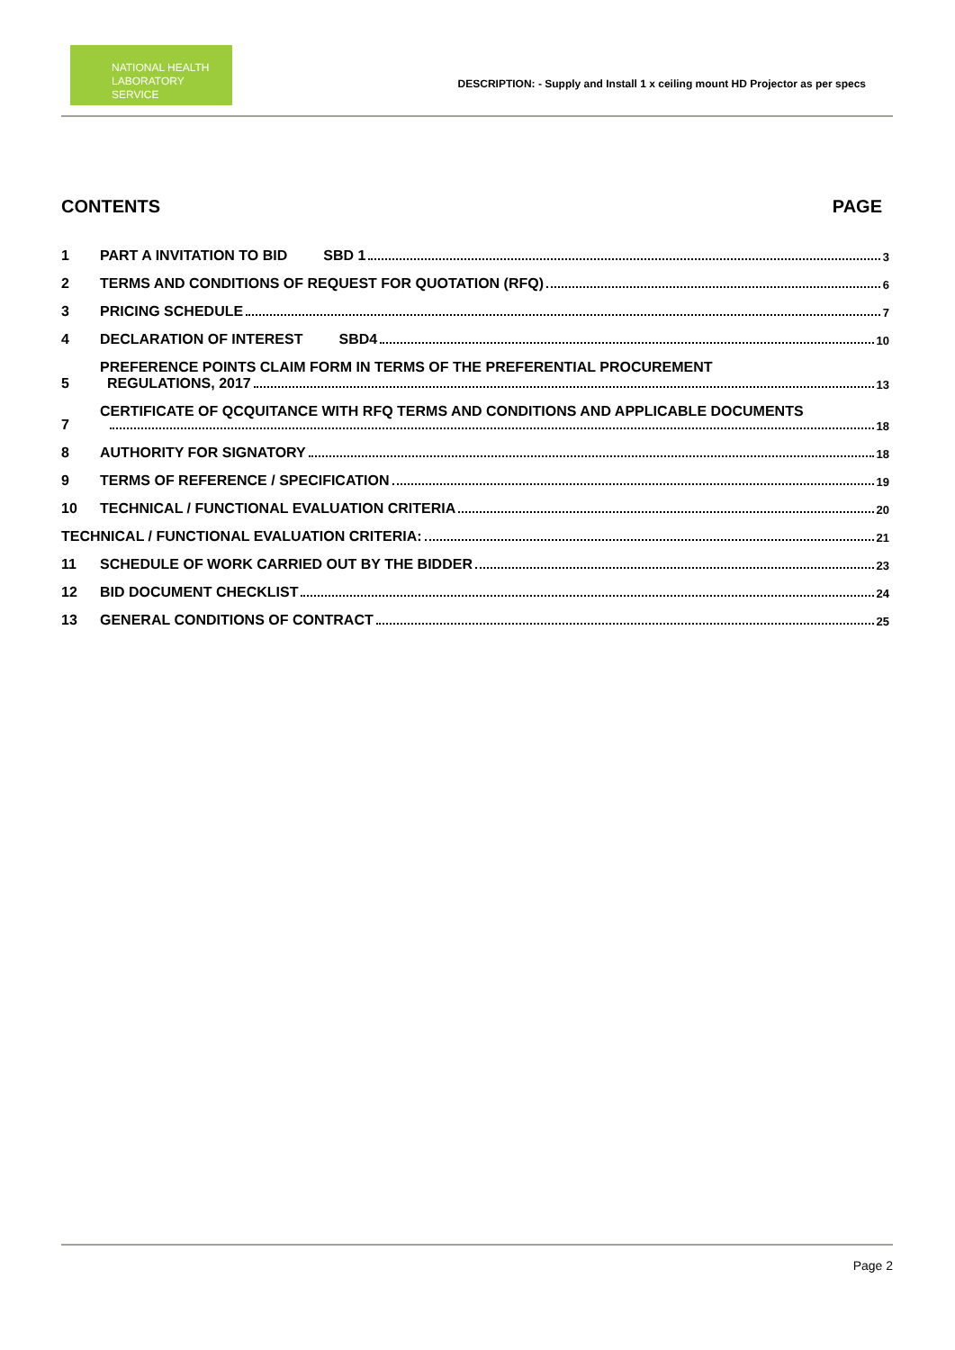NATIONAL HEALTH
LABORATORY SERVICE
DESCRIPTION: - Supply and Install 1 x ceiling mount HD Projector as per specs
CONTENTS PAGE
1 PART A INVITATION TO BID SBD 1 3
2 TERMS AND CONDITIONS OF REQUEST FOR QUOTATION (RFQ) 6
3 PRICING SCHEDULE 7
4 DECLARATION OF INTEREST SBD4 10
5 PREFERENCE POINTS CLAIM FORM IN TERMS OF THE PREFERENTIAL PROCUREMENT
REGULATIONS, 2017 13
7 CERTIFICATE OF QCQUITANCE WITH RFQ TERMS AND CONDITIONS AND APPLICABLE DOCUMENTS
18
8 AUTHORITY FOR SIGNATORY 18
9 TERMS OF REFERENCE / SPECIFICATION 19
10 TECHNICAL / FUNCTIONAL EVALUATION CRITERIA 20
TECHNICAL / FUNCTIONAL EVALUATION CRITERIA: 21
11 SCHEDULE OF WORK CARRIED OUT BY THE BIDDER 23
12 BID DOCUMENT CHECKLIST 24
13 GENERAL CONDITIONS OF CONTRACT 25
Page 2